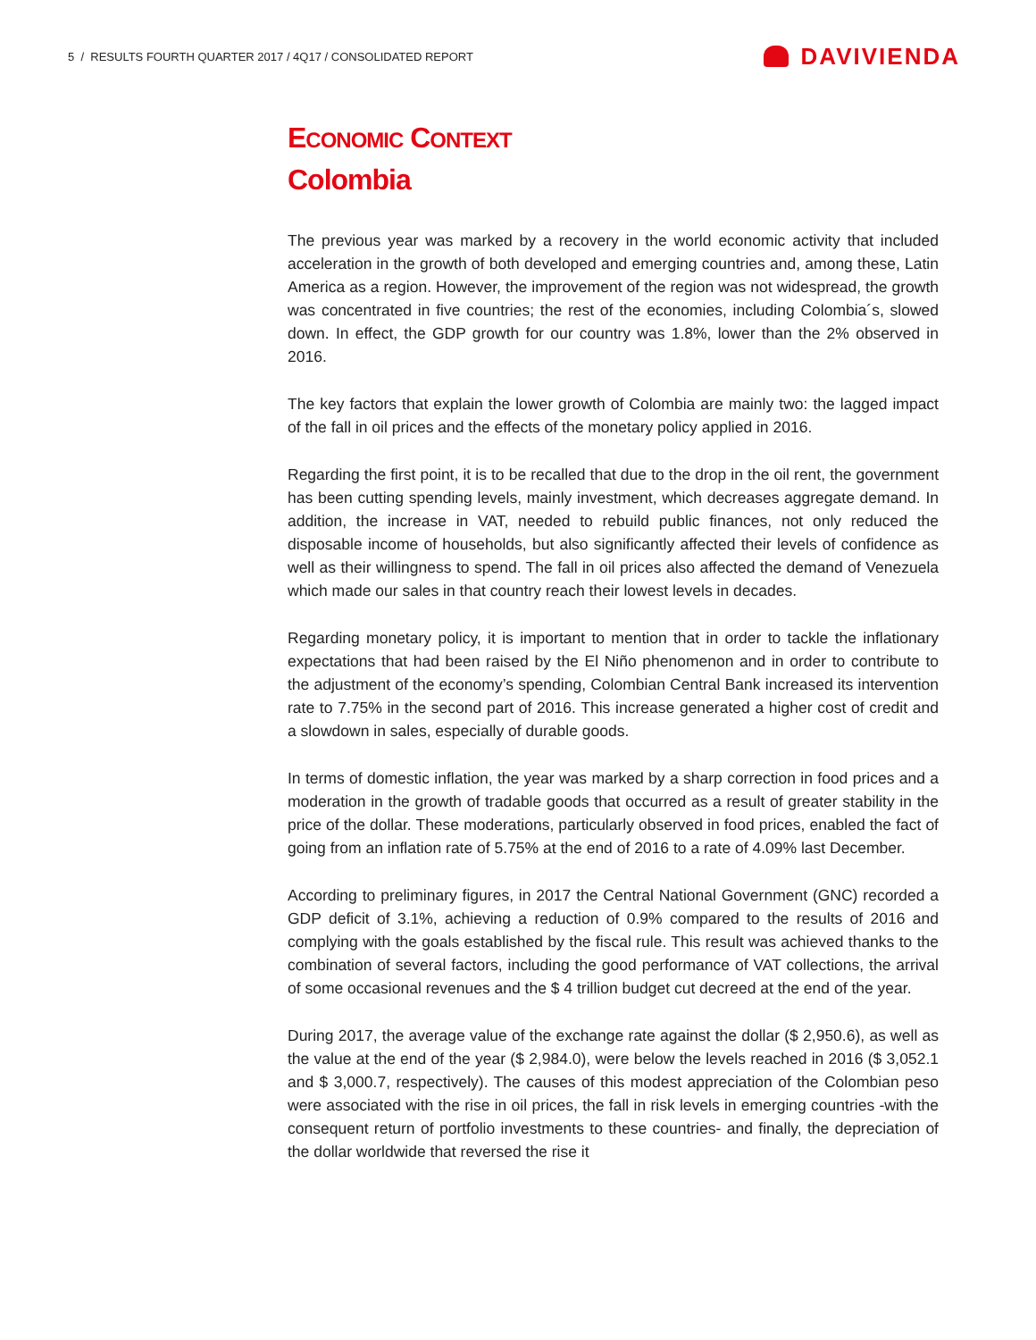5 / RESULTS FOURTH QUARTER 2017 / 4Q17 / CONSOLIDATED REPORT
DAVIVIENDA
ECONOMIC CONTEXT
Colombia
The previous year was marked by a recovery in the world economic activity that included acceleration in the growth of both developed and emerging countries and, among these, Latin America as a region. However, the improvement of the region was not widespread, the growth was concentrated in five countries; the rest of the economies, including Colombia´s, slowed down. In effect, the GDP growth for our country was 1.8%, lower than the 2% observed in 2016.
The key factors that explain the lower growth of Colombia are mainly two: the lagged impact of the fall in oil prices and the effects of the monetary policy applied in 2016.
Regarding the first point, it is to be recalled that due to the drop in the oil rent, the government has been cutting spending levels, mainly investment, which decreases aggregate demand. In addition, the increase in VAT, needed to rebuild public finances, not only reduced the disposable income of households, but also significantly affected their levels of confidence as well as their willingness to spend. The fall in oil prices also affected the demand of Venezuela which made our sales in that country reach their lowest levels in decades.
Regarding monetary policy, it is important to mention that in order to tackle the inflationary expectations that had been raised by the El Niño phenomenon and in order to contribute to the adjustment of the economy’s spending, Colombian Central Bank increased its intervention rate to 7.75% in the second part of 2016. This increase generated a higher cost of credit and a slowdown in sales, especially of durable goods.
In terms of domestic inflation, the year was marked by a sharp correction in food prices and a moderation in the growth of tradable goods that occurred as a result of greater stability in the price of the dollar. These moderations, particularly observed in food prices, enabled the fact of going from an inflation rate of 5.75% at the end of 2016 to a rate of 4.09% last December.
According to preliminary figures, in 2017 the Central National Government (GNC) recorded a GDP deficit of 3.1%, achieving a reduction of 0.9% compared to the results of 2016 and complying with the goals established by the fiscal rule. This result was achieved thanks to the combination of several factors, including the good performance of VAT collections, the arrival of some occasional revenues and the $ 4 trillion budget cut decreed at the end of the year.
During 2017, the average value of the exchange rate against the dollar ($ 2,950.6), as well as the value at the end of the year ($ 2,984.0), were below the levels reached in 2016 ($ 3,052.1 and $ 3,000.7, respectively). The causes of this modest appreciation of the Colombian peso were associated with the rise in oil prices, the fall in risk levels in emerging countries -with the consequent return of portfolio investments to these countries- and finally, the depreciation of the dollar worldwide that reversed the rise it